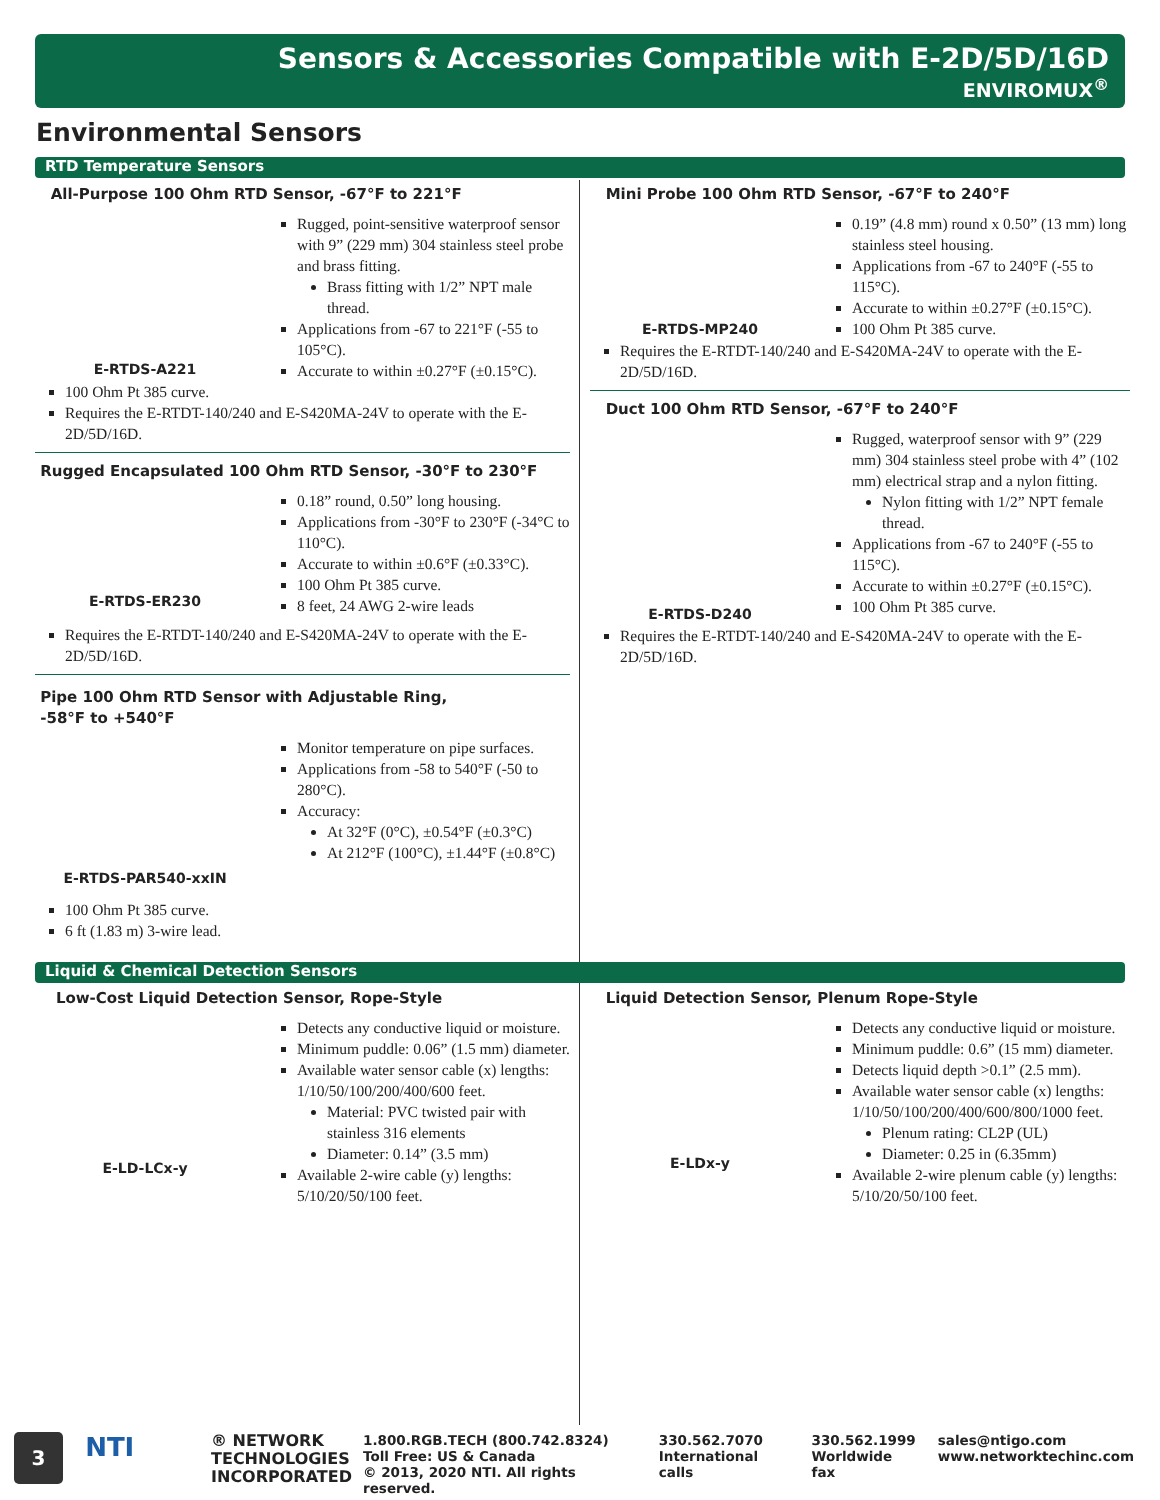Sensors & Accessories Compatible with E-2D/5D/16D
ENVIROMUX<sup>®</sup>
Environmental Sensors
RTD Temperature Sensors
All-Purpose 100 Ohm RTD Sensor, -67°F to 221°F
E-RTDS-A221 Rugged, point-sensitive waterproof sensor with 9” (229 mm) 304 stainless steel probe and brass fitting.
Brass fitting with 1/2” NPT male thread.
Applications from -67 to 221°F (-55 to 105°C).
Accurate to within ±0.27°F (±0.15°C).
100 Ohm Pt 385 curve.
Requires the E-RTDT-140/240 and E-S420MA-24V to operate with the E-2D/5D/16D.
Rugged Encapsulated 100 Ohm RTD Sensor, -30°F to 230°F
E-RTDS-ER230 0.18” round, 0.50” long housing.
Applications from -30°F to 230°F (-34°C to 110°C).
Accurate to within ±0.6°F (±0.33°C).
100 Ohm Pt 385 curve.
8 feet, 24 AWG 2-wire leads
Requires the E-RTDT-140/240 and E-S420MA-24V to operate with the E-2D/5D/16D.
Pipe 100 Ohm RTD Sensor with Adjustable Ring,
-58°F to +540°F
E-RTDS-PAR540-xxIN Monitor temperature on pipe surfaces.
Applications from -58 to 540°F (-50 to 280°C).
Accuracy:
At 32°F (0°C), ±0.54°F (±0.3°C)
At 212°F (100°C), ±1.44°F (±0.8°C)
100 Ohm Pt 385 curve.
6 ft (1.83 m) 3-wire lead.
Mini Probe 100 Ohm RTD Sensor, -67°F to 240°F
E-RTDS-MP240 0.19” (4.8 mm) round x 0.50” (13 mm) long stainless steel housing.
Applications from -67 to 240°F (-55 to 115°C).
Accurate to within ±0.27°F (±0.15°C).
100 Ohm Pt 385 curve.
Requires the E-RTDT-140/240 and E-S420MA-24V to operate with the E-2D/5D/16D.
Duct 100 Ohm RTD Sensor, -67°F to 240°F
E-RTDS-D240 Rugged, waterproof sensor with 9” (229 mm) 304 stainless steel probe with 4” (102 mm) electrical strap and a nylon fitting.
Nylon fitting with 1/2” NPT female thread.
Applications from -67 to 240°F (-55 to 115°C).
Accurate to within ±0.27°F (±0.15°C).
100 Ohm Pt 385 curve.
Requires the E-RTDT-140/240 and E-S420MA-24V to operate with the E-2D/5D/16D.
Liquid & Chemical Detection Sensors
Low-Cost Liquid Detection Sensor, Rope-Style
E-LD-LCx-y Detects any conductive liquid or moisture.
Minimum puddle: 0.06” (1.5 mm) diameter.
Available water sensor cable (x) lengths: 1/10/50/100/200/400/600 feet.
Material: PVC twisted pair with stainless 316 elements
Diameter: 0.14” (3.5 mm)
Available 2-wire cable (y) lengths: 5/10/20/50/100 feet.
Liquid Detection Sensor, Plenum Rope-Style
E-LDx-y Detects any conductive liquid or moisture.
Minimum puddle: 0.6” (15 mm) diameter.
Detects liquid depth >0.1” (2.5 mm).
Available water sensor cable (x) lengths: 1/10/50/100/200/400/600/800/1000 feet.
Plenum rating: CL2P (UL)
Diameter: 0.25 in (6.35mm)
Available 2-wire plenum cable (y) lengths: 5/10/20/50/100 feet.
3
NTI
® NETWORK
TECHNOLOGIES
INCORPORATED
1.800.RGB.TECH (800.742.8324)
Toll Free: US & Canada
© 2013, 2020 NTI. All rights reserved.
330.562.7070
International calls
330.562.1999
Worldwide fax
sales@ntigo.com
www.networktechinc.com